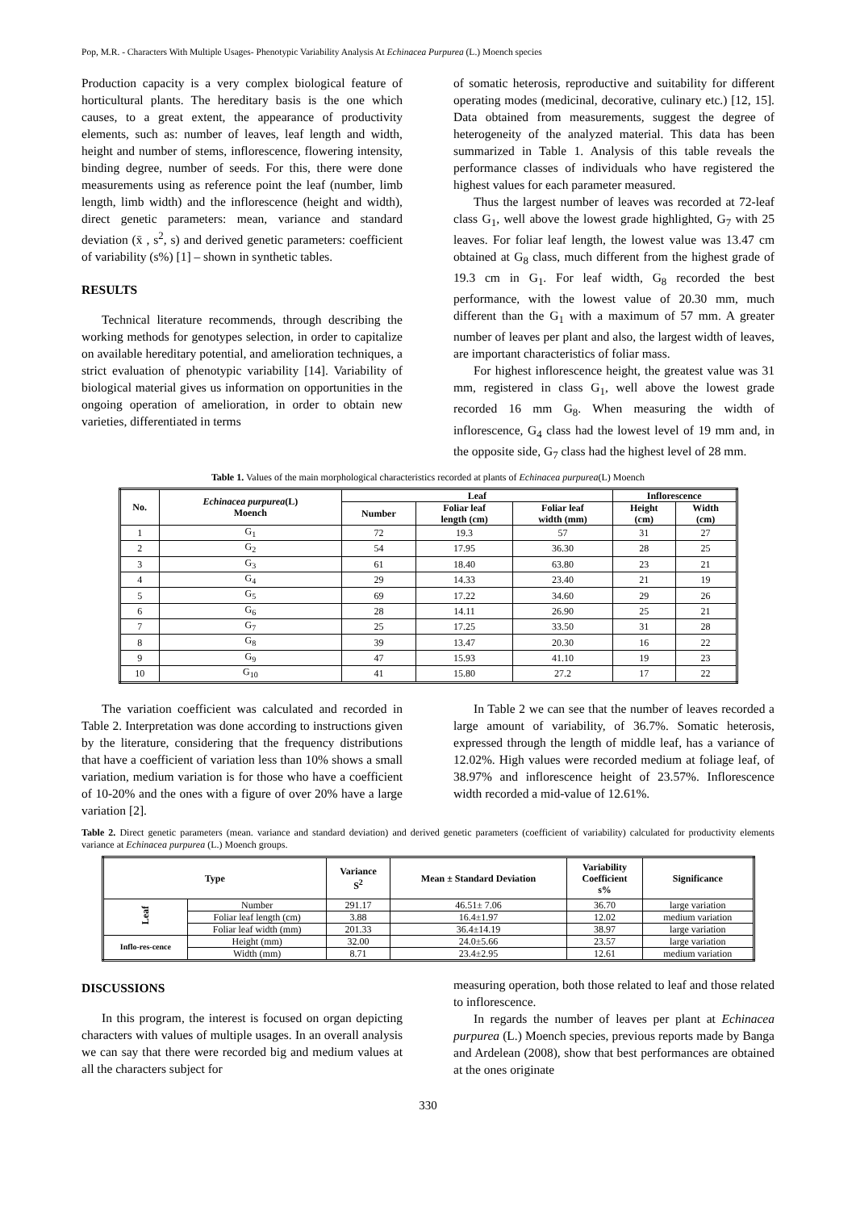Pop, M.R. - Characters With Multiple Usages- Phenotypic Variability Analysis At Echinacea Purpurea (L.) Moench species
Production capacity is a very complex biological feature of horticultural plants. The hereditary basis is the one which causes, to a great extent, the appearance of productivity elements, such as: number of leaves, leaf length and width, height and number of stems, inflorescence, flowering intensity, binding degree, number of seeds. For this, there were done measurements using as reference point the leaf (number, limb length, limb width) and the inflorescence (height and width), direct genetic parameters: mean, variance and standard deviation (x̄ , s<sup>2</sup>, s) and derived genetic parameters: coefficient of variability (s%) [1] – shown in synthetic tables.
RESULTS
Technical literature recommends, through describing the working methods for genotypes selection, in order to capitalize on available hereditary potential, and amelioration techniques, a strict evaluation of phenotypic variability [14]. Variability of biological material gives us information on opportunities in the ongoing operation of amelioration, in order to obtain new varieties, differentiated in terms
of somatic heterosis, reproductive and suitability for different operating modes (medicinal, decorative, culinary etc.) [12, 15]. Data obtained from measurements, suggest the degree of heterogeneity of the analyzed material. This data has been summarized in Table 1. Analysis of this table reveals the performance classes of individuals who have registered the highest values for each parameter measured.
Thus the largest number of leaves was recorded at 72-leaf class G<sub>1</sub>, well above the lowest grade highlighted, G<sub>7</sub> with 25 leaves. For foliar leaf length, the lowest value was 13.47 cm obtained at G<sub>8</sub> class, much different from the highest grade of 19.3 cm in G<sub>1</sub>. For leaf width, G<sub>8</sub> recorded the best performance, with the lowest value of 20.30 mm, much different than the G<sub>1</sub> with a maximum of 57 mm. A greater number of leaves per plant and also, the largest width of leaves, are important characteristics of foliar mass.
For highest inflorescence height, the greatest value was 31 mm, registered in class G<sub>1</sub>, well above the lowest grade recorded 16 mm G<sub>8</sub>. When measuring the width of inflorescence, G<sub>4</sub> class had the lowest level of 19 mm and, in the opposite side, G<sub>7</sub> class had the highest level of 28 mm.
Table 1. Values of the main morphological characteristics recorded at plants of Echinacea purpurea(L) Moench
| No. | Echinacea purpurea (L) Moench | Leaf | | | Inflorescence | |
| --- | --- | --- | --- | --- | --- | --- |
| | | Number | Foliar leaf length (cm) | Foliar leaf width (mm) | Height (cm) | Width (cm) |
| 1 | G<sub>1</sub> | 72 | 19.3 | 57 | 31 | 27 |
| 2 | G<sub>2</sub> | 54 | 17.95 | 36.30 | 28 | 25 |
| 3 | G<sub>3</sub> | 61 | 18.40 | 63.80 | 23 | 21 |
| 4 | G<sub>4</sub> | 29 | 14.33 | 23.40 | 21 | 19 |
| 5 | G<sub>5</sub> | 69 | 17.22 | 34.60 | 29 | 26 |
| 6 | G<sub>6</sub> | 28 | 14.11 | 26.90 | 25 | 21 |
| 7 | G<sub>7</sub> | 25 | 17.25 | 33.50 | 31 | 28 |
| 8 | G<sub>8</sub> | 39 | 13.47 | 20.30 | 16 | 22 |
| 9 | G<sub>9</sub> | 47 | 15.93 | 41.10 | 19 | 23 |
| 10 | G<sub>10</sub> | 41 | 15.80 | 27.2 | 17 | 22 |
The variation coefficient was calculated and recorded in Table 2. Interpretation was done according to instructions given by the literature, considering that the frequency distributions that have a coefficient of variation less than 10% shows a small variation, medium variation is for those who have a coefficient of 10-20% and the ones with a figure of over 20% have a large variation [2].
In Table 2 we can see that the number of leaves recorded a large amount of variability, of 36.7%. Somatic heterosis, expressed through the length of middle leaf, has a variance of 12.02%. High values were recorded medium at foliage leaf, of 38.97% and inflorescence height of 23.57%. Inflorescence width recorded a mid-value of 12.61%.
Table 2. Direct genetic parameters (mean. variance and standard deviation) and derived genetic parameters (coefficient of variability) calculated for productivity elements variance at Echinacea purpurea (L.) Moench groups.
| Type | | Variance S<sup>2</sup> | Mean ± Standard Deviation | Variability Coefficient s% | Significance |
| --- | --- | --- | --- | --- | --- |
| Leaf | Number | 291.17 | 46.51± 7.06 | 36.70 | large variation |
| | Foliar leaf length (cm) | 3.88 | 16.4±1.97 | 12.02 | medium variation |
| | Foliar leaf width (mm) | 201.33 | 36.4±14.19 | 38.97 | large variation |
| Inflo-res-cence | Height (mm) | 32.00 | 24.0±5.66 | 23.57 | large variation |
| | Width (mm) | 8.71 | 23.4±2.95 | 12.61 | medium variation |
DISCUSSIONS
In this program, the interest is focused on organ depicting characters with values of multiple usages. In an overall analysis we can say that there were recorded big and medium values at all the characters subject for
measuring operation, both those related to leaf and those related to inflorescence.
In regards the number of leaves per plant at Echinacea purpurea (L.) Moench species, previous reports made by Banga and Ardelean (2008), show that best performances are obtained at the ones originate
330